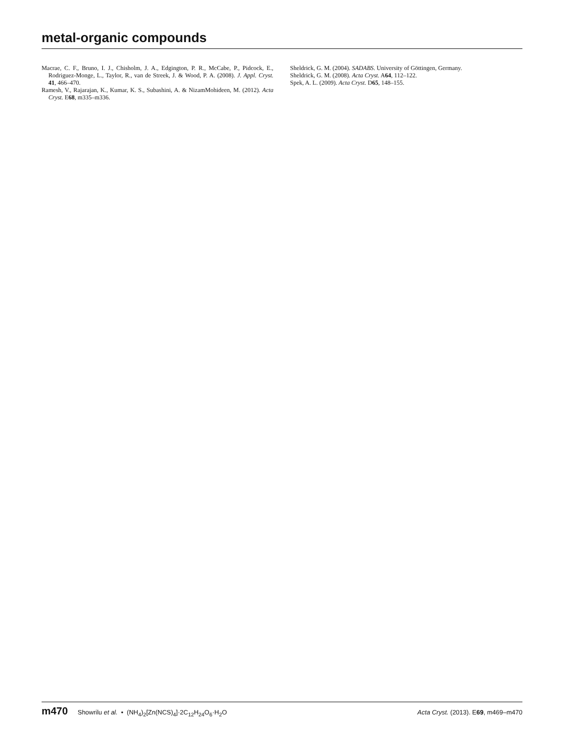metal-organic compounds
Macrae, C. F., Bruno, I. J., Chisholm, J. A., Edgington, P. R., McCabe, P., Pidcock, E., Rodriguez-Monge, L., Taylor, R., van de Streek, J. & Wood, P. A. (2008). J. Appl. Cryst. 41, 466–470.
Ramesh, V., Rajarajan, K., Kumar, K. S., Subashini, A. & NizamMohideen, M. (2012). Acta Cryst. E68, m335–m336.
Sheldrick, G. M. (2004). SADABS. University of Göttingen, Germany.
Sheldrick, G. M. (2008). Acta Cryst. A64, 112–122.
Spek, A. L. (2009). Acta Cryst. D65, 148–155.
m470 Showrilu et al. • (NH<sub>4</sub>)<sub>2</sub>[Zn(NCS)<sub>4</sub>]·2C<sub>12</sub>H<sub>24</sub>O<sub>6</sub>·H<sub>2</sub>O Acta Cryst. (2013). E69, m469–m470